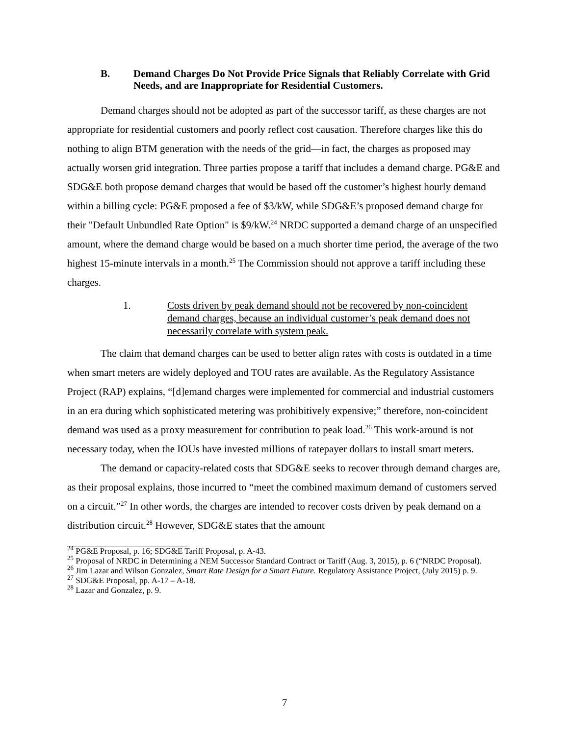B. Demand Charges Do Not Provide Price Signals that Reliably Correlate with Grid Needs, and are Inappropriate for Residential Customers.
Demand charges should not be adopted as part of the successor tariff, as these charges are not appropriate for residential customers and poorly reflect cost causation. Therefore charges like this do nothing to align BTM generation with the needs of the grid—in fact, the charges as proposed may actually worsen grid integration. Three parties propose a tariff that includes a demand charge. PG&E and SDG&E both propose demand charges that would be based off the customer’s highest hourly demand within a billing cycle: PG&E proposed a fee of $3/kW, while SDG&E’s proposed demand charge for their "Default Unbundled Rate Option" is $9/kW.<sup>24</sup> NRDC supported a demand charge of an unspecified amount, where the demand charge would be based on a much shorter time period, the average of the two highest 15-minute intervals in a month.<sup>25</sup> The Commission should not approve a tariff including these charges.
1. Costs driven by peak demand should not be recovered by non-coincident demand charges, because an individual customer’s peak demand does not necessarily correlate with system peak.
The claim that demand charges can be used to better align rates with costs is outdated in a time when smart meters are widely deployed and TOU rates are available. As the Regulatory Assistance Project (RAP) explains, “[d]emand charges were implemented for commercial and industrial customers in an era during which sophisticated metering was prohibitively expensive;” therefore, non-coincident demand was used as a proxy measurement for contribution to peak load.<sup>26</sup> This work-around is not necessary today, when the IOUs have invested millions of ratepayer dollars to install smart meters.
The demand or capacity-related costs that SDG&E seeks to recover through demand charges are, as their proposal explains, those incurred to “meet the combined maximum demand of customers served on a circuit.”<sup>27</sup> In other words, the charges are intended to recover costs driven by peak demand on a distribution circuit.<sup>28</sup> However, SDG&E states that the amount
<sup>24</sup> PG&E Proposal, p. 16; SDG&E Tariff Proposal, p. A-43.
<sup>25</sup> Proposal of NRDC in Determining a NEM Successor Standard Contract or Tariff (Aug. 3, 2015), p. 6 (“NRDC Proposal).
<sup>26</sup> Jim Lazar and Wilson Gonzalez, Smart Rate Design for a Smart Future. Regulatory Assistance Project, (July 2015) p. 9.
<sup>27</sup> SDG&E Proposal, pp. A-17 – A-18.
<sup>28</sup> Lazar and Gonzalez, p. 9.
7